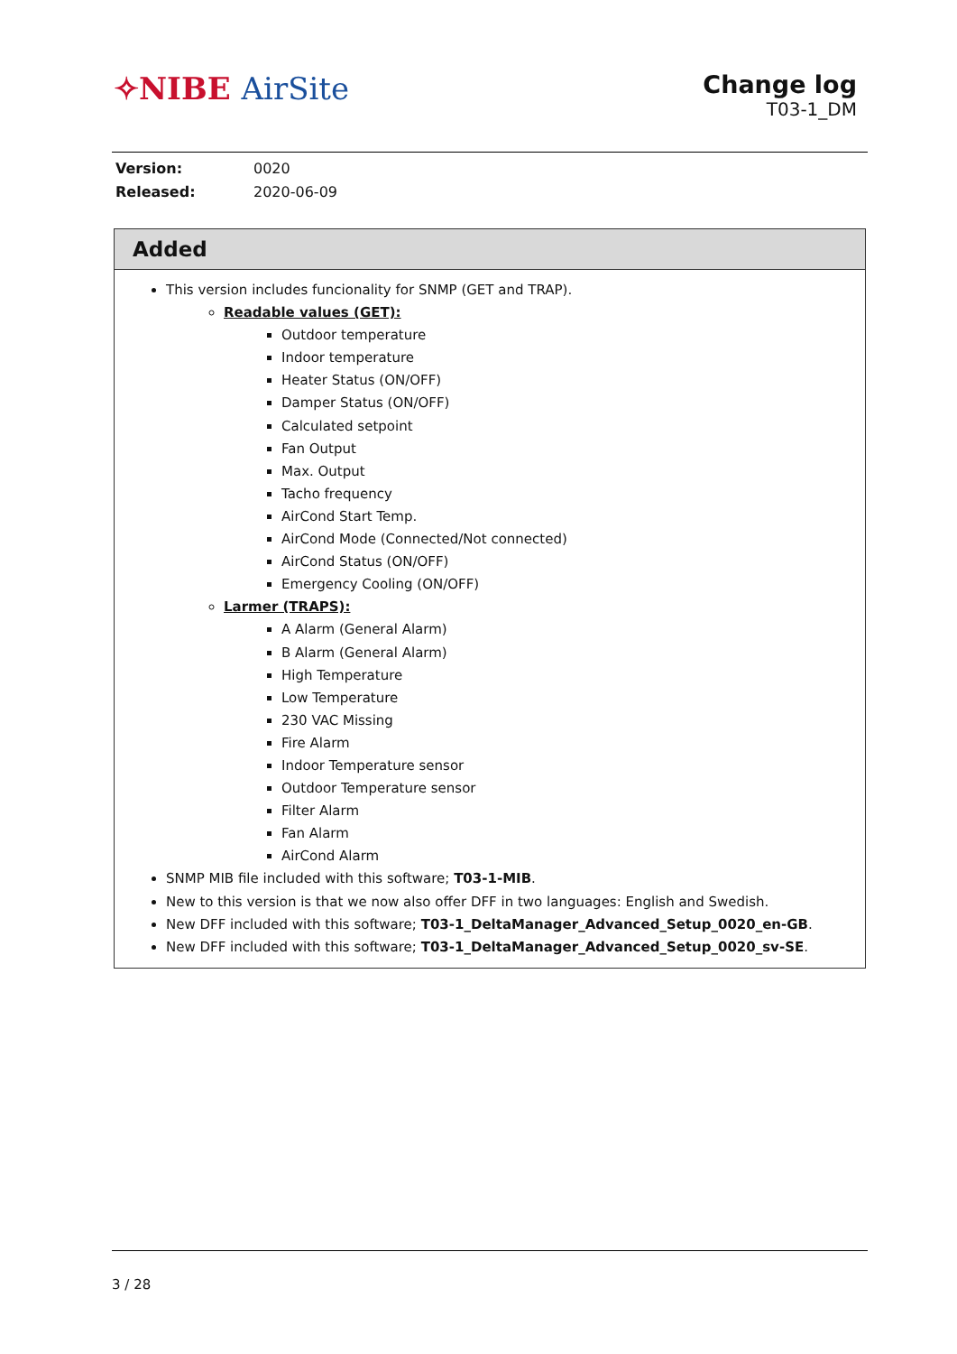✧NIBE AirSite
Change log
T03-1_DM
| Version: | 0020 |
| Released: | 2020-06-09 |
Added
This version includes funcionality for SNMP (GET and TRAP).
Readable values (GET):
Outdoor temperature
Indoor temperature
Heater Status (ON/OFF)
Damper Status (ON/OFF)
Calculated setpoint
Fan Output
Max. Output
Tacho frequency
AirCond Start Temp.
AirCond Mode (Connected/Not connected)
AirCond Status (ON/OFF)
Emergency Cooling (ON/OFF)
Larmer (TRAPS):
A Alarm (General Alarm)
B Alarm (General Alarm)
High Temperature
Low Temperature
230 VAC Missing
Fire Alarm
Indoor Temperature sensor
Outdoor Temperature sensor
Filter Alarm
Fan Alarm
AirCond Alarm
SNMP MIB file included with this software; T03-1-MIB.
New to this version is that we now also offer DFF in two languages: English and Swedish.
New DFF included with this software; T03-1_DeltaManager_Advanced_Setup_0020_en-GB.
New DFF included with this software; T03-1_DeltaManager_Advanced_Setup_0020_sv-SE.
3 / 28